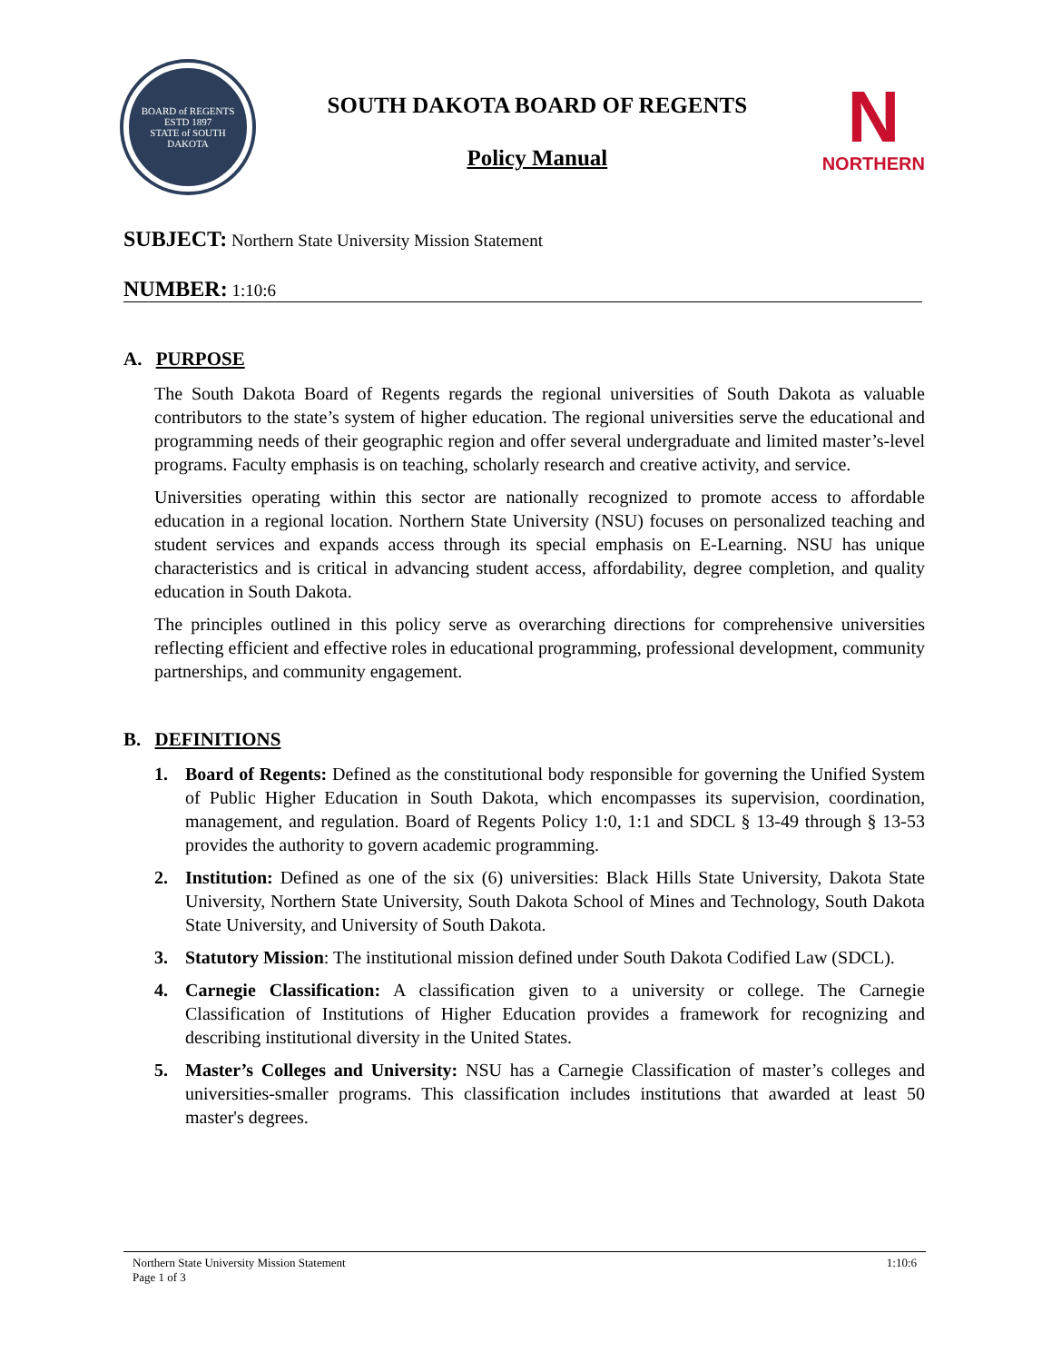BOARD of REGENTS
ESTD 1897
STATE of SOUTH DAKOTA
SOUTH DAKOTA BOARD OF REGENTS
Policy Manual
N
NORTHERN
SUBJECT: Northern State University Mission Statement
NUMBER: 1:10:6
A. PURPOSE
The South Dakota Board of Regents regards the regional universities of South Dakota as valuable contributors to the state’s system of higher education. The regional universities serve the educational and programming needs of their geographic region and offer several undergraduate and limited master’s-level programs. Faculty emphasis is on teaching, scholarly research and creative activity, and service.
Universities operating within this sector are nationally recognized to promote access to affordable education in a regional location. Northern State University (NSU) focuses on personalized teaching and student services and expands access through its special emphasis on E-Learning. NSU has unique characteristics and is critical in advancing student access, affordability, degree completion, and quality education in South Dakota.
The principles outlined in this policy serve as overarching directions for comprehensive universities reflecting efficient and effective roles in educational programming, professional development, community partnerships, and community engagement.
B. DEFINITIONS
1. Board of Regents: Defined as the constitutional body responsible for governing the Unified System of Public Higher Education in South Dakota, which encompasses its supervision, coordination, management, and regulation. Board of Regents Policy 1:0, 1:1 and SDCL § 13-49 through § 13-53 provides the authority to govern academic programming.
2. Institution: Defined as one of the six (6) universities: Black Hills State University, Dakota State University, Northern State University, South Dakota School of Mines and Technology, South Dakota State University, and University of South Dakota.
3. Statutory Mission: The institutional mission defined under South Dakota Codified Law (SDCL).
4. Carnegie Classification: A classification given to a university or college. The Carnegie Classification of Institutions of Higher Education provides a framework for recognizing and describing institutional diversity in the United States.
5. Master’s Colleges and University: NSU has a Carnegie Classification of master’s colleges and universities-smaller programs. This classification includes institutions that awarded at least 50 master's degrees.
Northern State University Mission Statement
Page 1 of 3
1:10:6